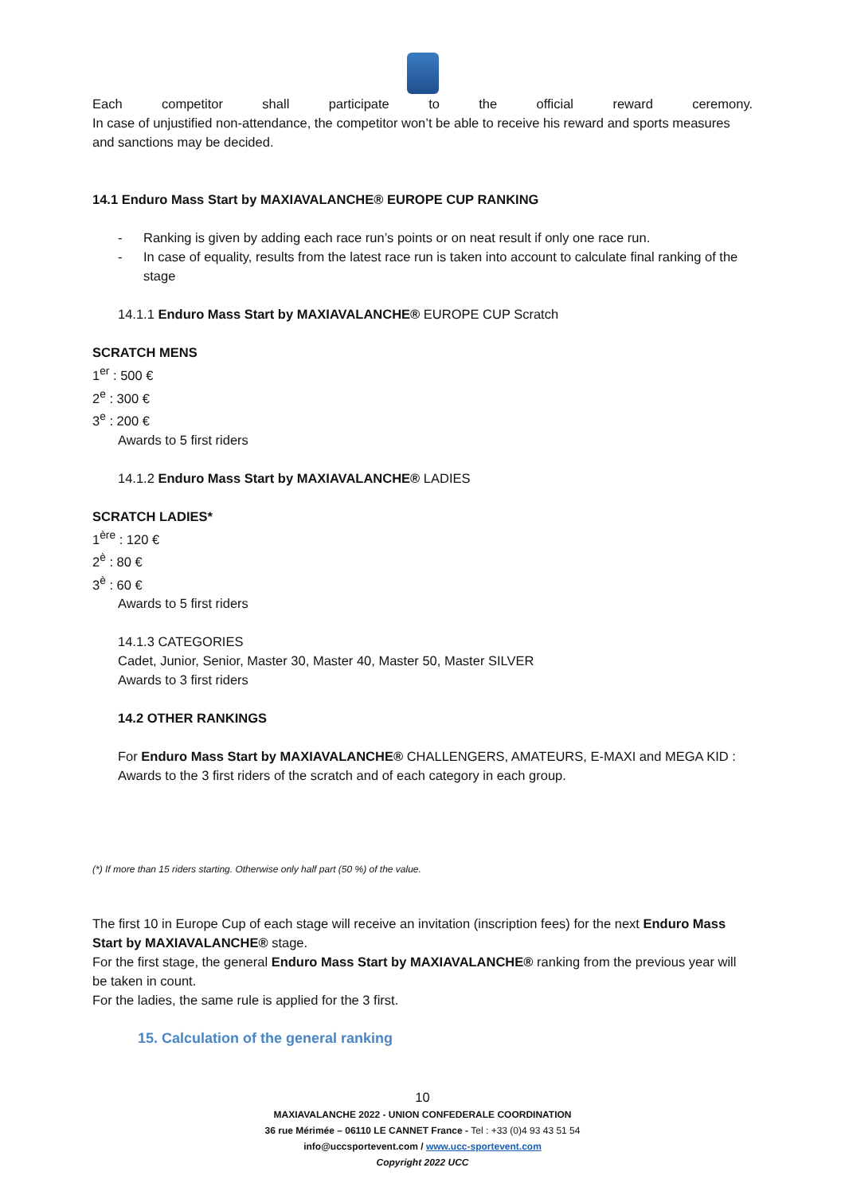Each competitor shall participate to the official reward ceremony.
In case of unjustified non-attendance, the competitor won’t be able to receive his reward and sports measures and sanctions may be decided.
14.1 Enduro Mass Start by MAXIAVALANCHE® EUROPE CUP RANKING
- Ranking is given by adding each race run’s points or on neat result if only one race run.
- In case of equality, results from the latest race run is taken into account to calculate final ranking of the stage
14.1.1 Enduro Mass Start by MAXIAVALANCHE® EUROPE CUP Scratch
SCRATCH MENS
1<sup>er</sup> : 500 €
2<sup>e</sup> : 300 €
3<sup>e</sup> : 200 €
Awards to 5 first riders
14.1.2 Enduro Mass Start by MAXIAVALANCHE® LADIES
SCRATCH LADIES*
1<sup>ère</sup> : 120 €
2<sup>è</sup> : 80 €
3<sup>è</sup> : 60 €
Awards to 5 first riders
14.1.3 CATEGORIES
Cadet, Junior, Senior, Master 30, Master 40, Master 50, Master SILVER
Awards to 3 first riders
14.2 OTHER RANKINGS
For Enduro Mass Start by MAXIAVALANCHE® CHALLENGERS, AMATEURS, E-MAXI and MEGA KID :
Awards to the 3 first riders of the scratch and of each category in each group.
(*) If more than 15 riders starting. Otherwise only half part (50 %) of the value.
The first 10 in Europe Cup of each stage will receive an invitation (inscription fees) for the next Enduro Mass Start by MAXIAVALANCHE® stage.
For the first stage, the general Enduro Mass Start by MAXIAVALANCHE® ranking from the previous year will be taken in count.
For the ladies, the same rule is applied for the 3 first.
15. Calculation of the general ranking
10
MAXIAVALANCHE 2022 - UNION CONFEDERALE COORDINATION
36 rue Mérimée – 06110 LE CANNET France - Tel : +33 (0)4 93 43 51 54
info@uccsportevent.com / www.ucc-sportevent.com
Copyright 2022 UCC